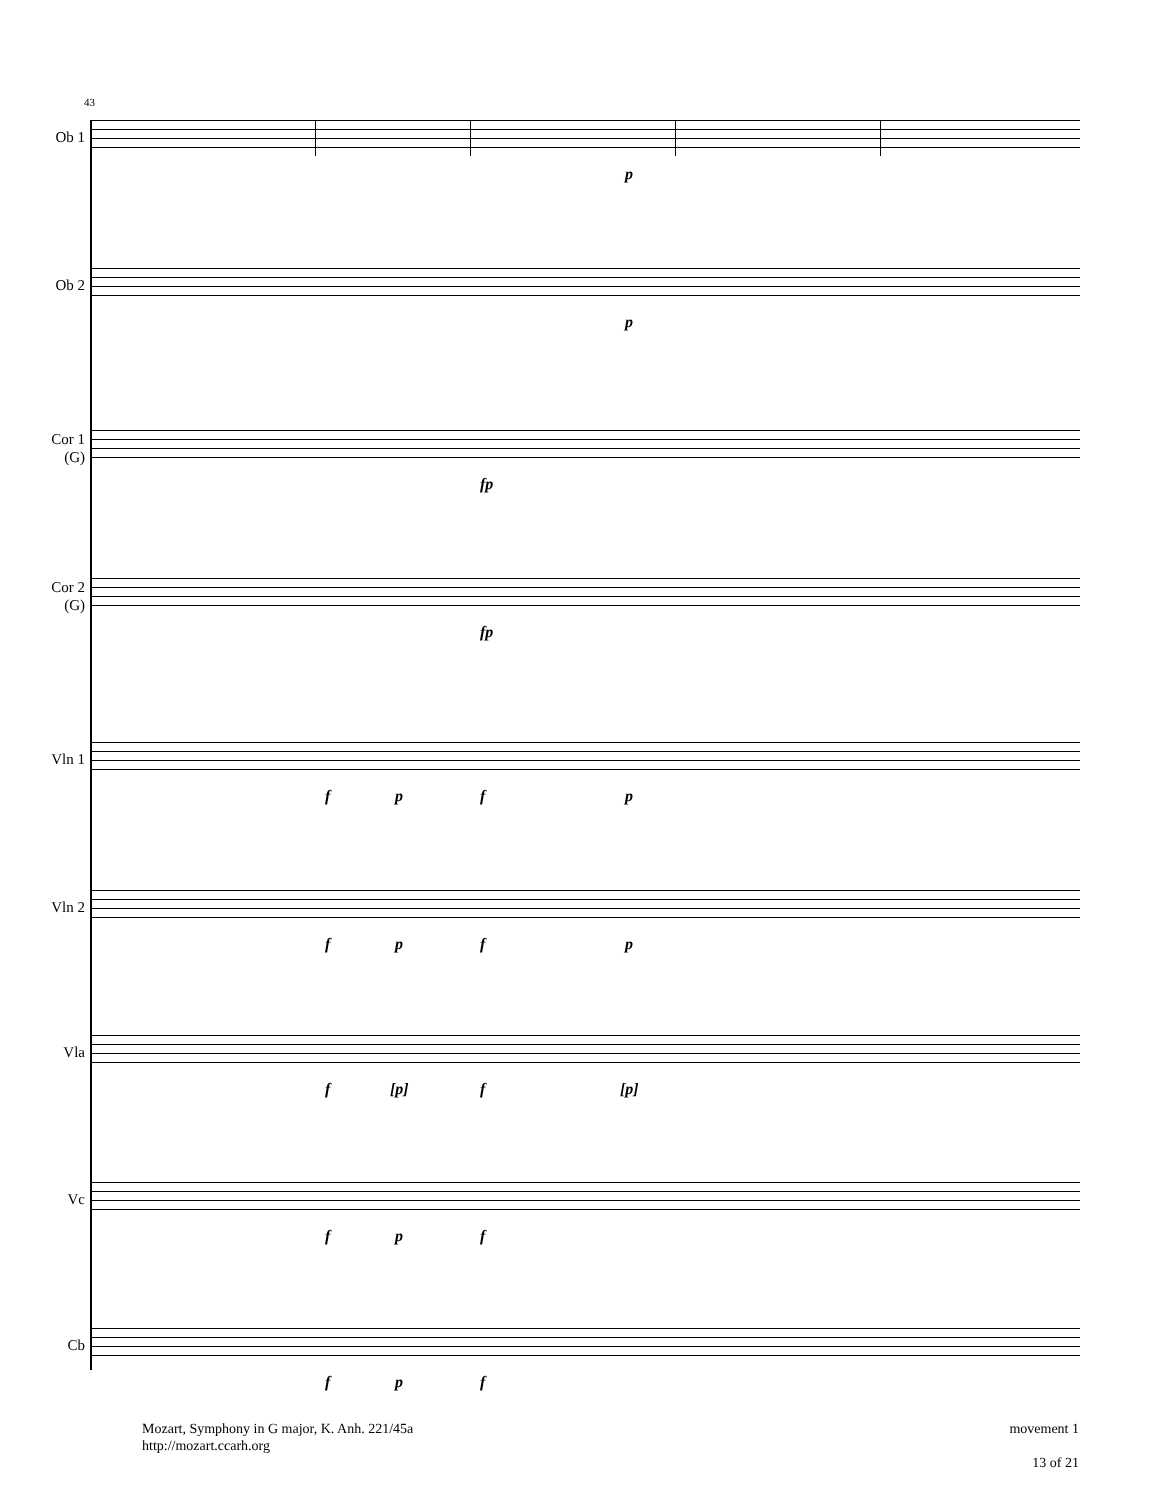43
Ob 1
p
Ob 2
p
Cor 1
(G)
fp
Cor 2
(G)
fp
Vln 1
f p f p
Vln 2
f p f p
Vla
f [p] f [p]
Vc
f p f
Cb
f p f
Mozart, Symphony in G major, K. Anh. 221/45a
http://mozart.ccarh.org
movement 1
13 of 21